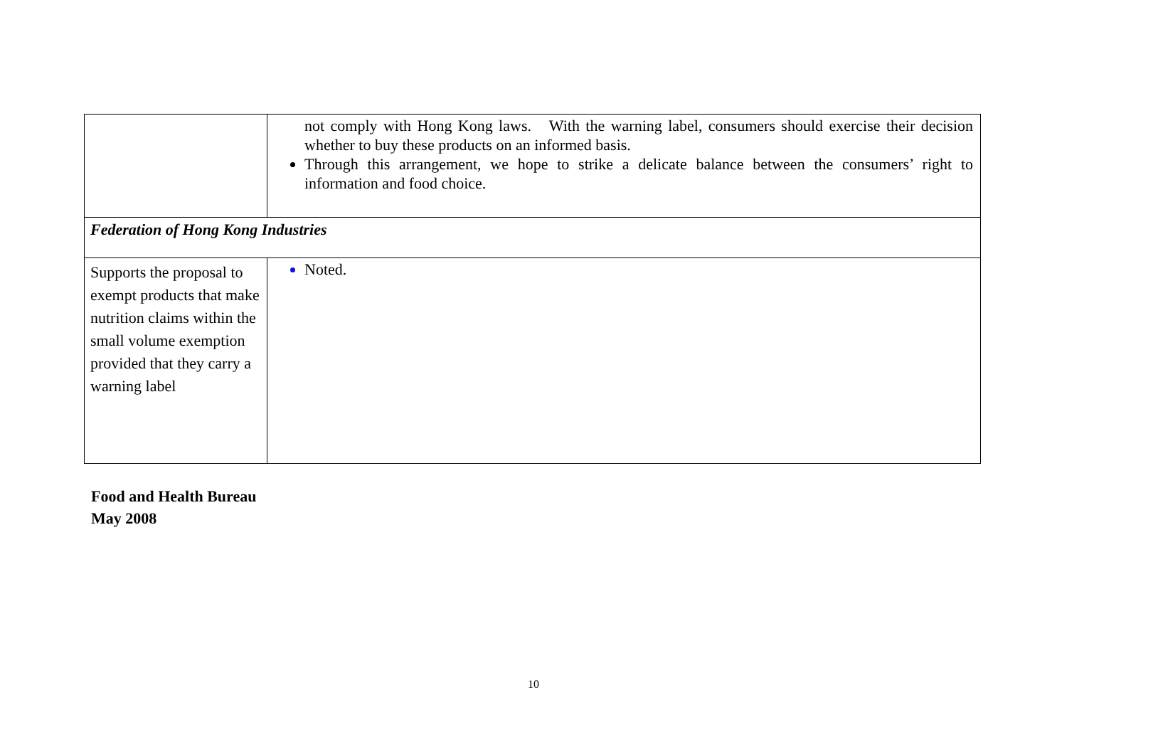| | not comply with Hong Kong laws. With the warning label, consumers should exercise their decision whether to buy these products on an informed basis. Through this arrangement, we hope to strike a delicate balance between the consumers’ right to information and food choice. |
| Federation of Hong Kong Industries | |
| Supports the proposal to exempt products that make nutrition claims within the small volume exemption provided that they carry a warning label | Noted. |
Food and Health Bureau
May 2008
10